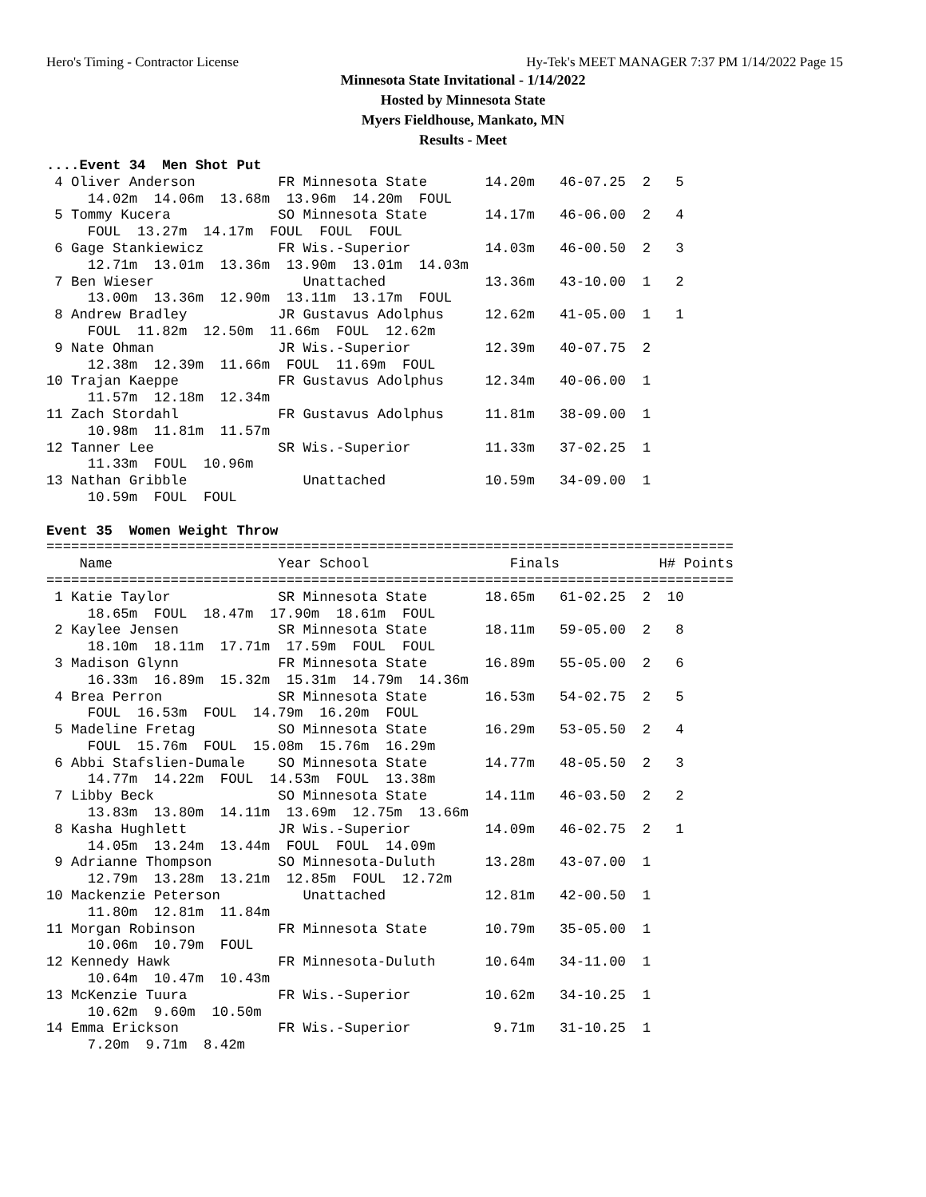Hero's Timing - Contractor License Hy-Tek's MEET MANAGER 7:37 PM 1/14/2022 Page 15
Minnesota State Invitational - 1/14/2022
Hosted by Minnesota State
Myers Fieldhouse, Mankato, MN
Results - Meet
....Event 34  Men Shot Put
 4 Oliver Anderson          FR Minnesota State       14.20m   46-07.25  2   5
     14.02m  14.06m  13.68m  13.96m  14.20m  FOUL
 5 Tommy Kucera             SO Minnesota State       14.17m   46-06.00  2   4
     FOUL  13.27m  14.17m  FOUL  FOUL  FOUL
 6 Gage Stankiewicz         FR Wis.-Superior         14.03m   46-00.50  2   3
     12.71m  13.01m  13.36m  13.90m  13.01m  14.03m
 7 Ben Wieser                  Unattached            13.36m   43-10.00  1   2
     13.00m  13.36m  12.90m  13.11m  13.17m  FOUL
 8 Andrew Bradley           JR Gustavus Adolphus     12.62m   41-05.00  1   1
     FOUL  11.82m  12.50m  11.66m  FOUL  12.62m
 9 Nate Ohman               JR Wis.-Superior         12.39m   40-07.75  2
     12.38m  12.39m  11.66m  FOUL  11.69m  FOUL
10 Trajan Kaeppe            FR Gustavus Adolphus     12.34m   40-06.00  1
     11.57m  12.18m  12.34m
11 Zach Stordahl            FR Gustavus Adolphus     11.81m   38-09.00  1
     10.98m  11.81m  11.57m
12 Tanner Lee               SR Wis.-Superior         11.33m   37-02.25  1
     11.33m  FOUL  10.96m
13 Nathan Gribble              Unattached            10.59m   34-09.00  1
     10.59m  FOUL  FOUL

Event 35  Women Weight Throw
===================================================================================
    Name                    Year School                 Finals            H# Points
===================================================================================
 1 Katie Taylor             SR Minnesota State       18.65m   61-02.25  2  10
     18.65m  FOUL  18.47m  17.90m  18.61m  FOUL
 2 Kaylee Jensen            SR Minnesota State       18.11m   59-05.00  2   8
     18.10m  18.11m  17.71m  17.59m  FOUL  FOUL
 3 Madison Glynn            FR Minnesota State       16.89m   55-05.00  2   6
     16.33m  16.89m  15.32m  15.31m  14.79m  14.36m
 4 Brea Perron              SR Minnesota State       16.53m   54-02.75  2   5
     FOUL  16.53m  FOUL  14.79m  16.20m  FOUL
 5 Madeline Fretag          SO Minnesota State       16.29m   53-05.50  2   4
     FOUL  15.76m  FOUL  15.08m  15.76m  16.29m
 6 Abbi Stafslien-Dumale    SO Minnesota State       14.77m   48-05.50  2   3
     14.77m  14.22m  FOUL  14.53m  FOUL  13.38m
 7 Libby Beck               SO Minnesota State       14.11m   46-03.50  2   2
     13.83m  13.80m  14.11m  13.69m  12.75m  13.66m
 8 Kasha Hughlett           JR Wis.-Superior         14.09m   46-02.75  2   1
     14.05m  13.24m  13.44m  FOUL  FOUL  14.09m
 9 Adrianne Thompson        SO Minnesota-Duluth      13.28m   43-07.00  1
     12.79m  13.28m  13.21m  12.85m  FOUL  12.72m
10 Mackenzie Peterson          Unattached            12.81m   42-00.50  1
     11.80m  12.81m  11.84m
11 Morgan Robinson          FR Minnesota State       10.79m   35-05.00  1
     10.06m  10.79m  FOUL
12 Kennedy Hawk             FR Minnesota-Duluth      10.64m   34-11.00  1
     10.64m  10.47m  10.43m
13 McKenzie Tuura           FR Wis.-Superior         10.62m   34-10.25  1
     10.62m  9.60m  10.50m
14 Emma Erickson            FR Wis.-Superior          9.71m   31-10.25  1
     7.20m  9.71m  8.42m